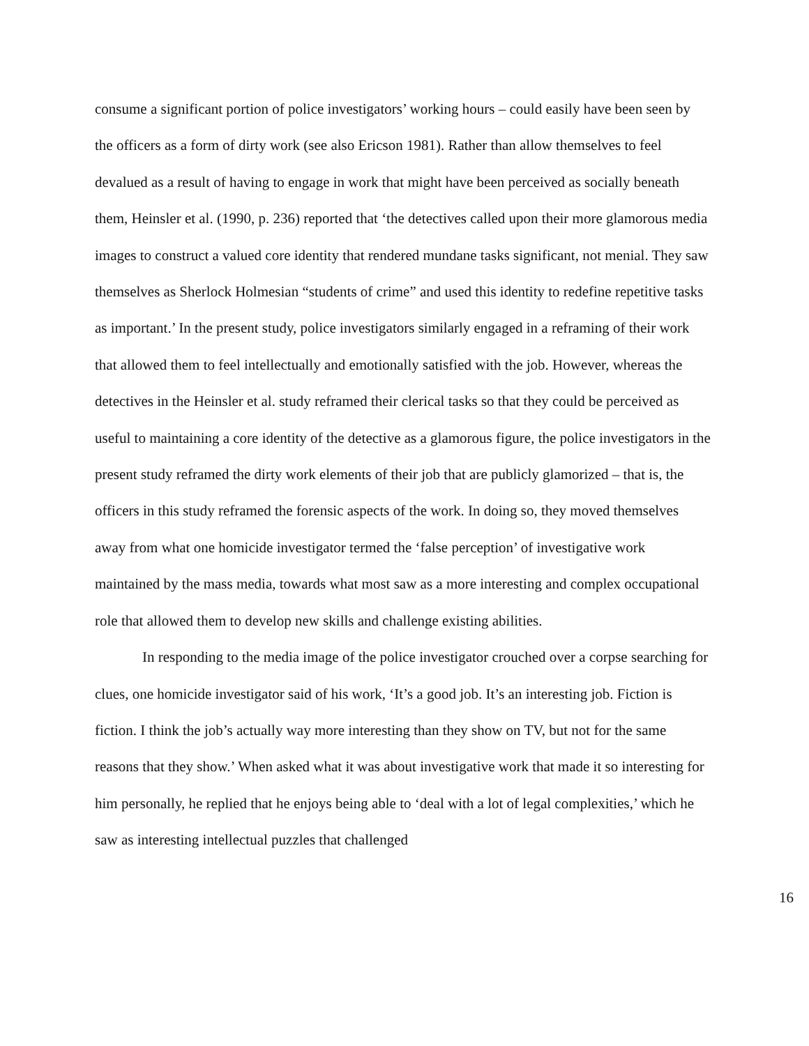consume a significant portion of police investigators’ working hours – could easily have been seen by the officers as a form of dirty work (see also Ericson 1981). Rather than allow themselves to feel devalued as a result of having to engage in work that might have been perceived as socially beneath them, Heinsler et al. (1990, p. 236) reported that ‘the detectives called upon their more glamorous media images to construct a valued core identity that rendered mundane tasks significant, not menial. They saw themselves as Sherlock Holmesian “students of crime” and used this identity to redefine repetitive tasks as important.’ In the present study, police investigators similarly engaged in a reframing of their work that allowed them to feel intellectually and emotionally satisfied with the job. However, whereas the detectives in the Heinsler et al. study reframed their clerical tasks so that they could be perceived as useful to maintaining a core identity of the detective as a glamorous figure, the police investigators in the present study reframed the dirty work elements of their job that are publicly glamorized – that is, the officers in this study reframed the forensic aspects of the work. In doing so, they moved themselves away from what one homicide investigator termed the ‘false perception’ of investigative work maintained by the mass media, towards what most saw as a more interesting and complex occupational role that allowed them to develop new skills and challenge existing abilities.
In responding to the media image of the police investigator crouched over a corpse searching for clues, one homicide investigator said of his work, ‘It’s a good job. It’s an interesting job. Fiction is fiction. I think the job’s actually way more interesting than they show on TV, but not for the same reasons that they show.’ When asked what it was about investigative work that made it so interesting for him personally, he replied that he enjoys being able to ‘deal with a lot of legal complexities,’ which he saw as interesting intellectual puzzles that challenged
16